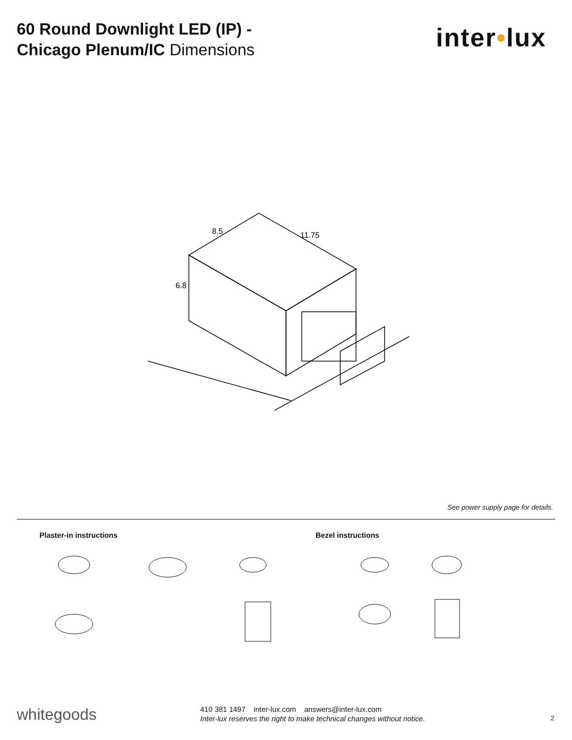60 Round Downlight LED (IP) -
Chicago Plenum/IC Dimensions
inter•lux
8.5
11.75
6.8
See power supply page for details.
Plaster-in instructions Bezel instructions
whitegoods
410 381 1497 inter-lux.com answers@inter-lux.com
Inter-lux reserves the right to make technical changes without notice.
2